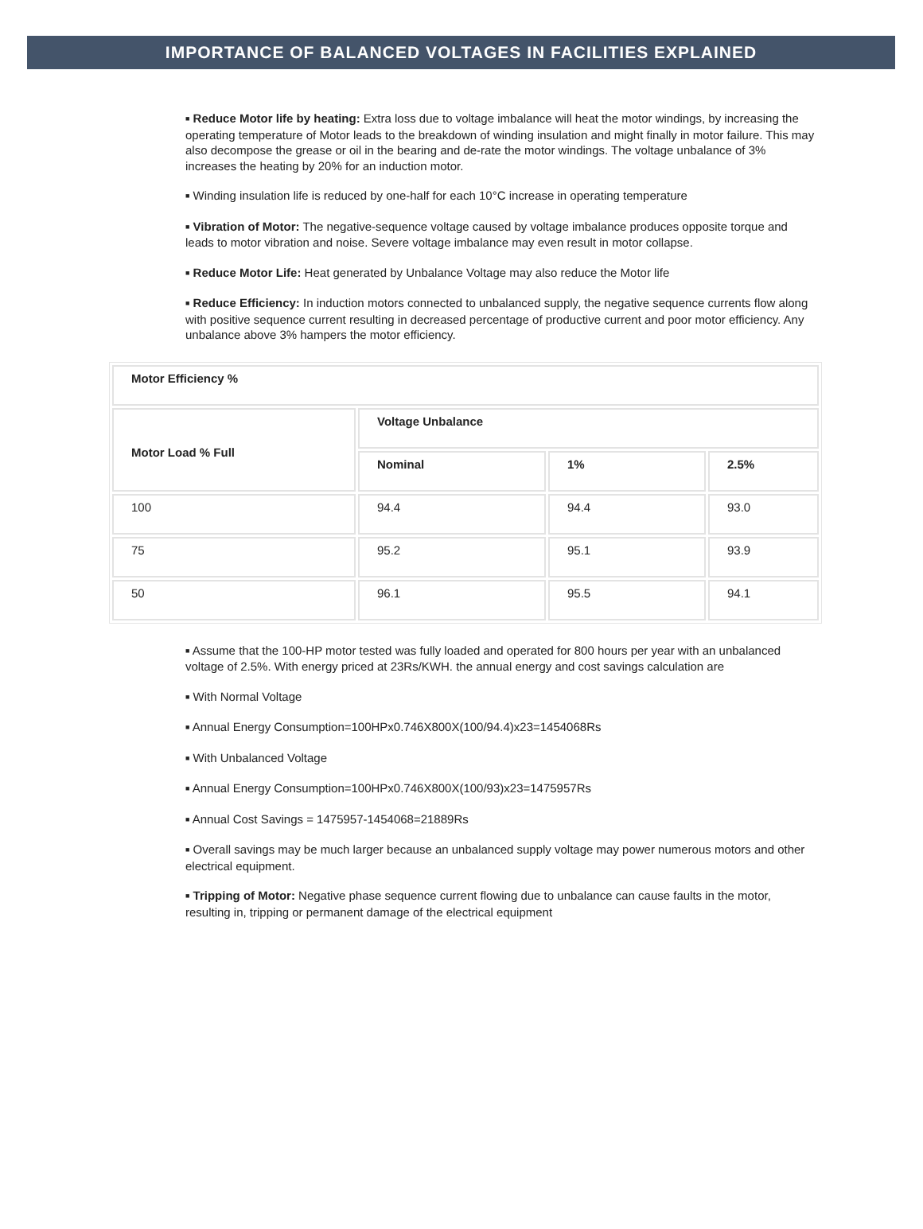IMPORTANCE OF BALANCED VOLTAGES IN FACILITIES EXPLAINED
■ Reduce Motor life by heating: Extra loss due to voltage imbalance will heat the motor windings, by increasing the operating temperature of Motor leads to the breakdown of winding insulation and might finally in motor failure. This may also decompose the grease or oil in the bearing and de-rate the motor windings. The voltage unbalance of 3% increases the heating by 20% for an induction motor.
■ Winding insulation life is reduced by one-half for each 10°C increase in operating temperature
■ Vibration of Motor: The negative-sequence voltage caused by voltage imbalance produces opposite torque and leads to motor vibration and noise. Severe voltage imbalance may even result in motor collapse.
■ Reduce Motor Life: Heat generated by Unbalance Voltage may also reduce the Motor life
■ Reduce Efficiency: In induction motors connected to unbalanced supply, the negative sequence currents flow along with positive sequence current resulting in decreased percentage of productive current and poor motor efficiency. Any unbalance above 3% hampers the motor efficiency.
| Motor Efficiency % | | | |
| Motor Load % Full | Voltage Unbalance | | |
| | Nominal | 1% | 2.5% |
| 100 | 94.4 | 94.4 | 93.0 |
| 75 | 95.2 | 95.1 | 93.9 |
| 50 | 96.1 | 95.5 | 94.1 |
■ Assume that the 100-HP motor tested was fully loaded and operated for 800 hours per year with an unbalanced voltage of 2.5%. With energy priced at 23Rs/KWH. the annual energy and cost savings calculation are
■ With Normal Voltage
■ Annual Energy Consumption=100HPx0.746X800X(100/94.4)x23=1454068Rs
■ With Unbalanced Voltage
■ Annual Energy Consumption=100HPx0.746X800X(100/93)x23=1475957Rs
■ Annual Cost Savings = 1475957-1454068=21889Rs
■ Overall savings may be much larger because an unbalanced supply voltage may power numerous motors and other electrical equipment.
■ Tripping of Motor: Negative phase sequence current flowing due to unbalance can cause faults in the motor, resulting in, tripping or permanent damage of the electrical equipment